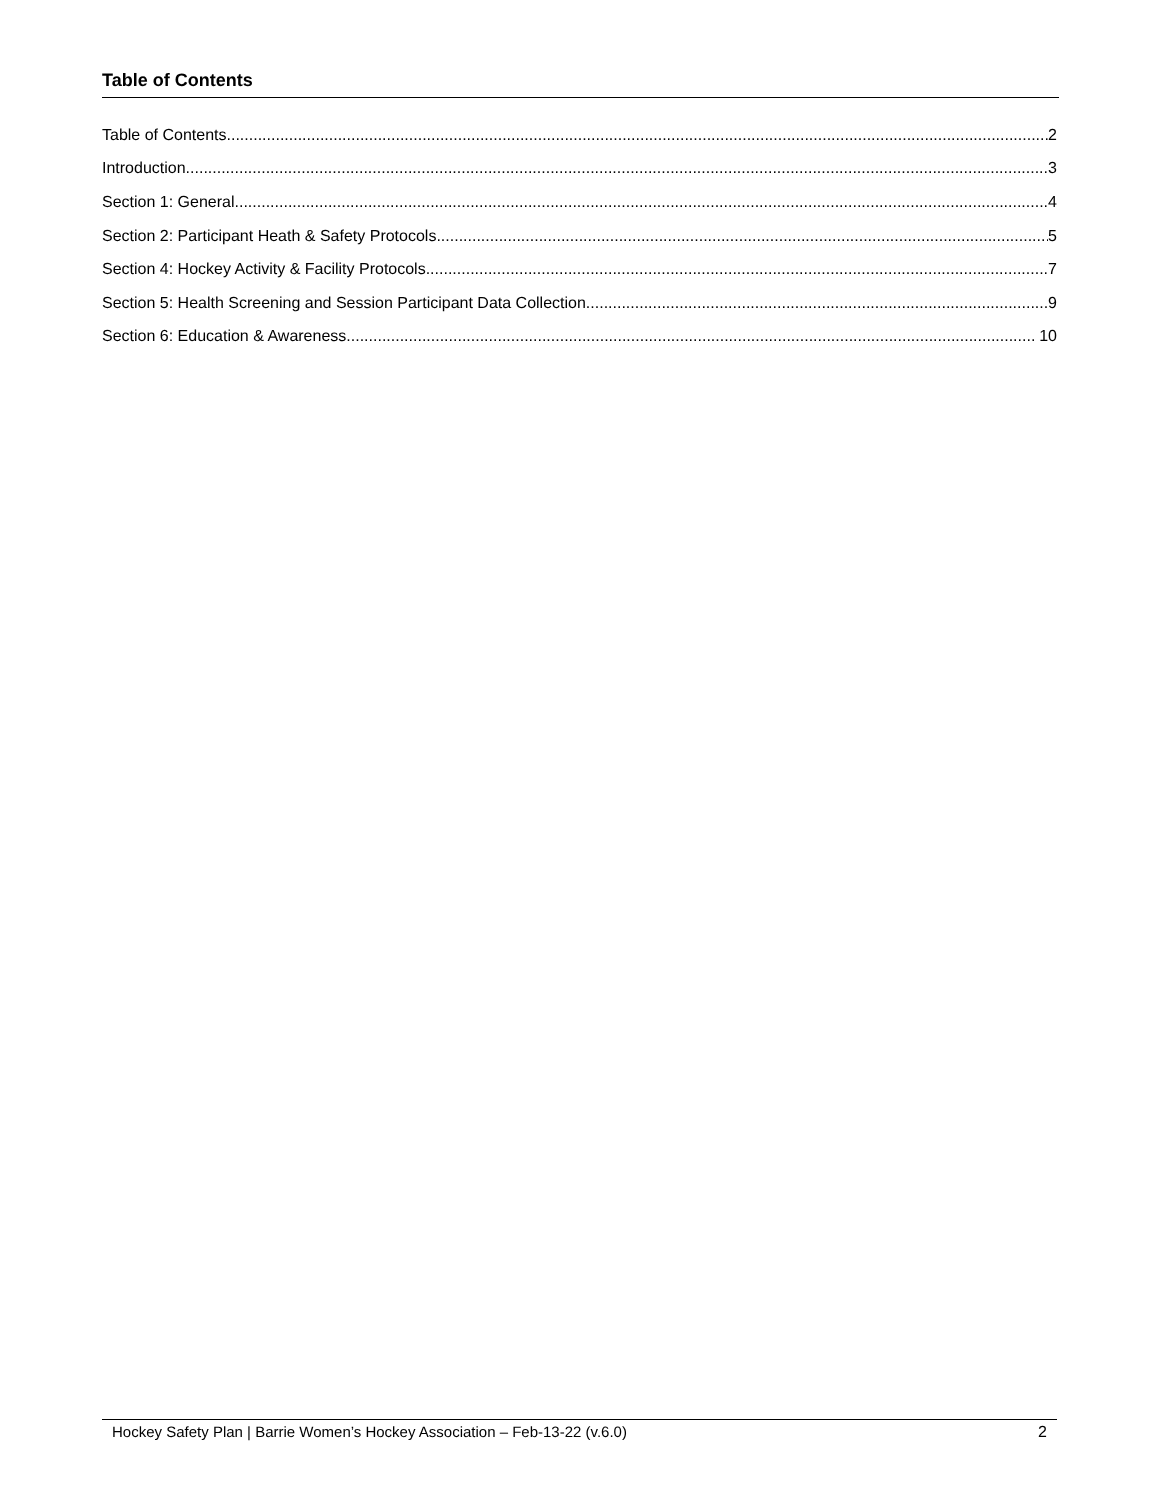Table of Contents
Table of Contents 2
Introduction 3
Section 1: General 4
Section 2: Participant Heath & Safety Protocols 5
Section 4: Hockey Activity & Facility Protocols 7
Section 5: Health Screening and Session Participant Data Collection 9
Section 6: Education & Awareness 10
Hockey Safety Plan | Barrie Women’s Hockey Association – Feb-13-22 (v.6.0) 2